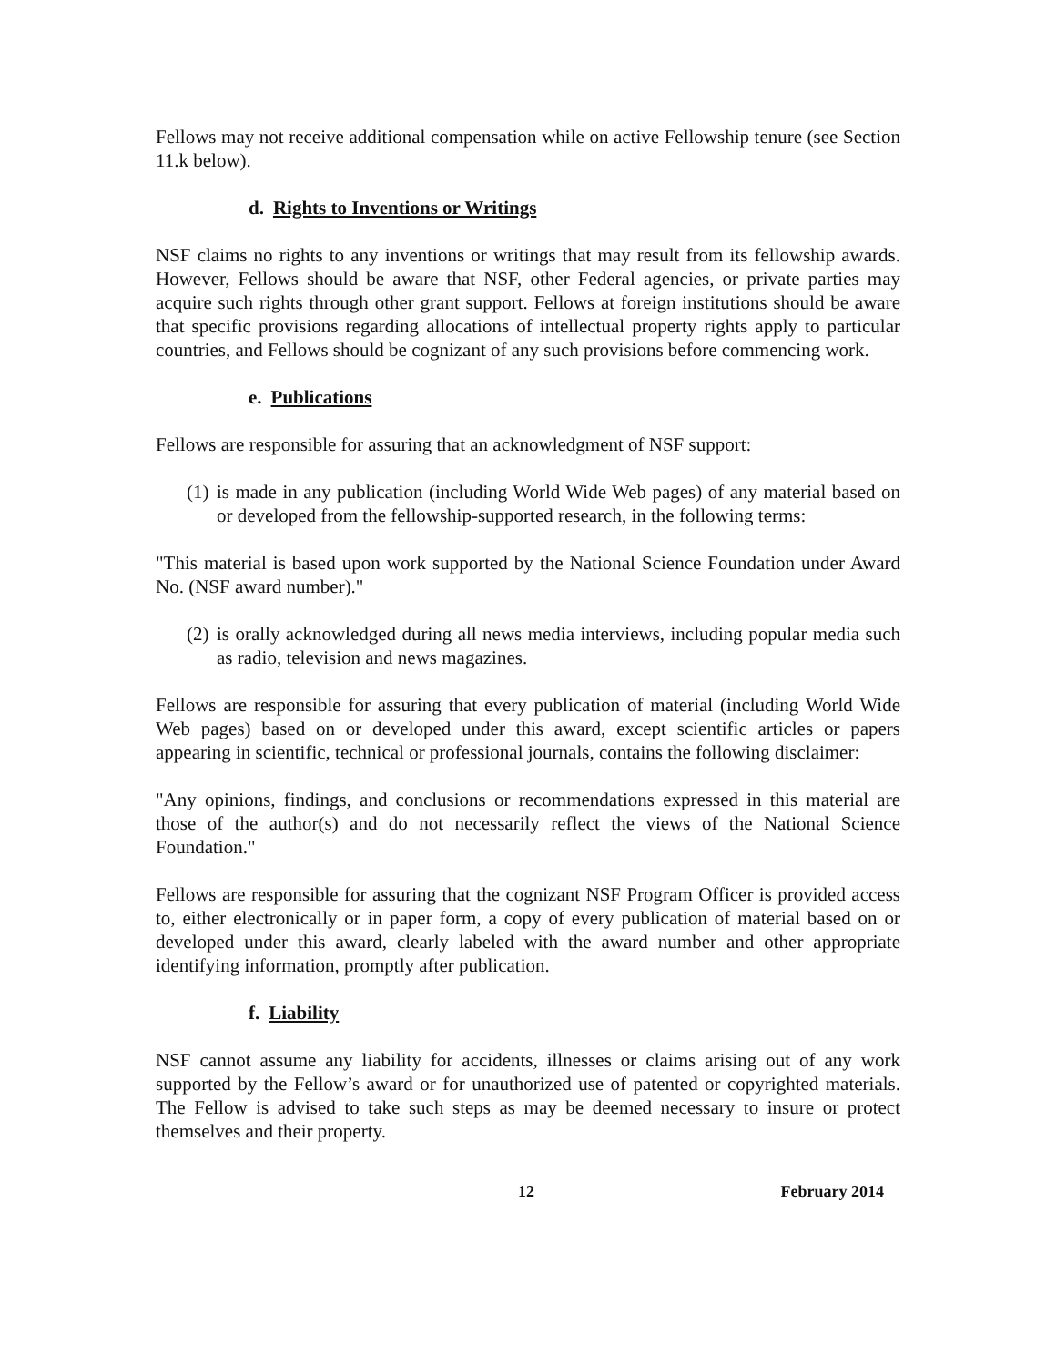Fellows may not receive additional compensation while on active Fellowship tenure (see Section 11.k below).
d. Rights to Inventions or Writings
NSF claims no rights to any inventions or writings that may result from its fellowship awards. However, Fellows should be aware that NSF, other Federal agencies, or private parties may acquire such rights through other grant support. Fellows at foreign institutions should be aware that specific provisions regarding allocations of intellectual property rights apply to particular countries, and Fellows should be cognizant of any such provisions before commencing work.
e. Publications
Fellows are responsible for assuring that an acknowledgment of NSF support:
(1) is made in any publication (including World Wide Web pages) of any material based on or developed from the fellowship-supported research, in the following terms:
"This material is based upon work supported by the National Science Foundation under Award No. (NSF award number)."
(2) is orally acknowledged during all news media interviews, including popular media such as radio, television and news magazines.
Fellows are responsible for assuring that every publication of material (including World Wide Web pages) based on or developed under this award, except scientific articles or papers appearing in scientific, technical or professional journals, contains the following disclaimer:
"Any opinions, findings, and conclusions or recommendations expressed in this material are those of the author(s) and do not necessarily reflect the views of the National Science Foundation."
Fellows are responsible for assuring that the cognizant NSF Program Officer is provided access to, either electronically or in paper form, a copy of every publication of material based on or developed under this award, clearly labeled with the award number and other appropriate identifying information, promptly after publication.
f. Liability
NSF cannot assume any liability for accidents, illnesses or claims arising out of any work supported by the Fellow’s award or for unauthorized use of patented or copyrighted materials. The Fellow is advised to take such steps as may be deemed necessary to insure or protect themselves and their property.
12 February 2014